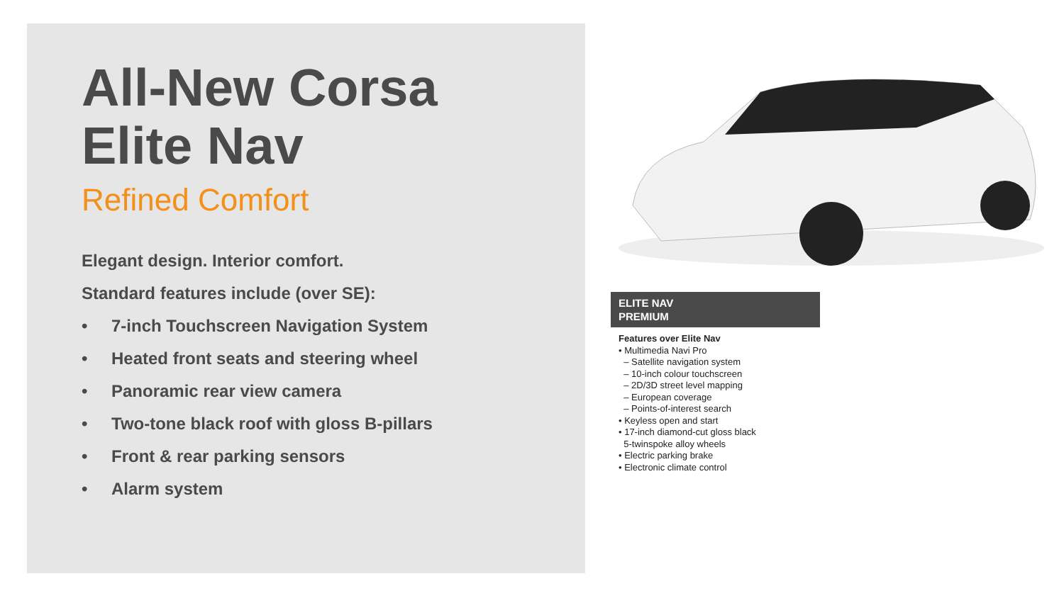All-New Corsa
Elite Nav
Refined Comfort
Elegant design. Interior comfort.
Standard features include (over SE):
• 7-inch Touchscreen Navigation System
• Heated front seats and steering wheel
• Panoramic rear view camera
• Two-tone black roof with gloss B-pillars
• Front & rear parking sensors
• Alarm system
ELITE NAV
PREMIUM
Features over Elite Nav
• Multimedia Navi Pro
– Satellite navigation system
– 10-inch colour touchscreen
– 2D/3D street level mapping
– European coverage
– Points-of-interest search
• Keyless open and start
• 17-inch diamond-cut gloss black
5-twinspoke alloy wheels
• Electric parking brake
• Electronic climate control